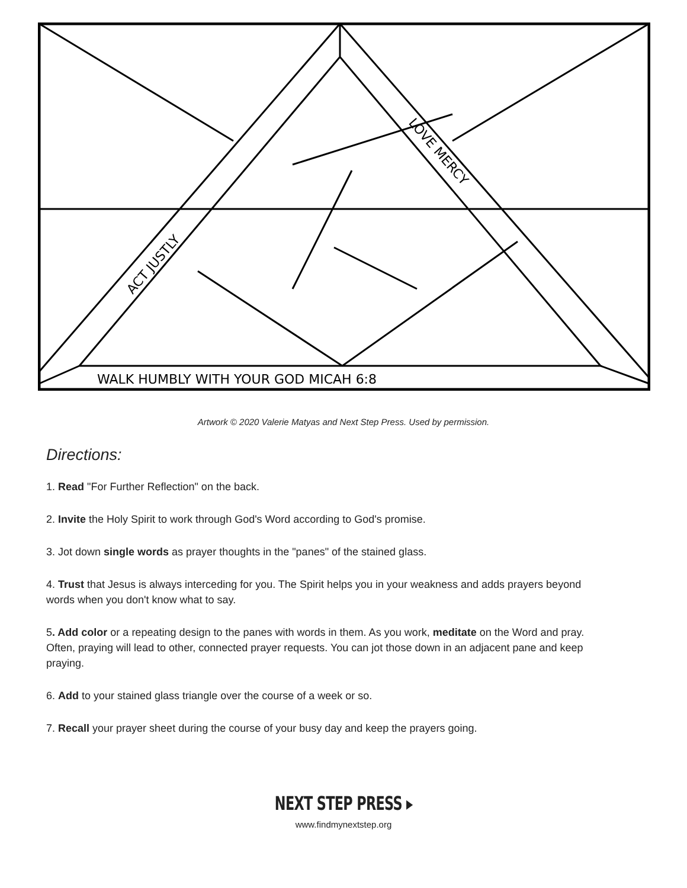WALK HUMBLY WITH YOUR GOD MICAH 6:8
ACT JUSTLY
LOVE MERCY
Artwork © 2020 Valerie Matyas and Next Step Press. Used by permission.
Directions:
1. Read "For Further Reflection" on the back.
2. Invite the Holy Spirit to work through God's Word according to God's promise.
3. Jot down single words as prayer thoughts in the "panes" of the stained glass.
4. Trust that Jesus is always interceding for you. The Spirit helps you in your weakness and adds prayers beyond words when you don't know what to say.
5. Add color or a repeating design to the panes with words in them. As you work, meditate on the Word and pray. Often, praying will lead to other, connected prayer requests. You can jot those down in an adjacent pane and keep praying.
6. Add to your stained glass triangle over the course of a week or so.
7. Recall your prayer sheet during the course of your busy day and keep the prayers going.
NEXT STEP PRESS ▸
www.findmynextstep.org